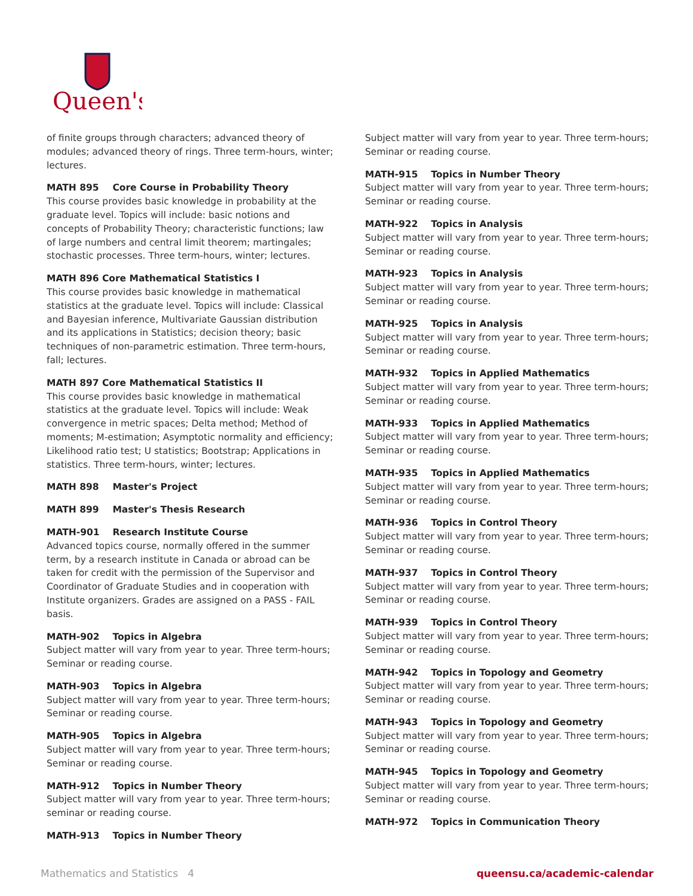Queen's
of finite groups through characters; advanced theory of modules; advanced theory of rings. Three term-hours, winter; lectures.
MATH 895 Core Course in Probability Theory
This course provides basic knowledge in probability at the graduate level. Topics will include: basic notions and concepts of Probability Theory; characteristic functions; law of large numbers and central limit theorem; martingales; stochastic processes. Three term-hours, winter; lectures.
MATH 896 Core Mathematical Statistics I
This course provides basic knowledge in mathematical statistics at the graduate level. Topics will include: Classical and Bayesian inference, Multivariate Gaussian distribution and its applications in Statistics; decision theory; basic techniques of non-parametric estimation. Three term-hours, fall; lectures.
MATH 897 Core Mathematical Statistics II
This course provides basic knowledge in mathematical statistics at the graduate level. Topics will include: Weak convergence in metric spaces; Delta method; Method of moments; M-estimation; Asymptotic normality and efficiency; Likelihood ratio test; U statistics; Bootstrap; Applications in statistics. Three term-hours, winter; lectures.
MATH 898 Master's Project
MATH 899 Master's Thesis Research
MATH-901 Research Institute Course
Advanced topics course, normally offered in the summer term, by a research institute in Canada or abroad can be taken for credit with the permission of the Supervisor and Coordinator of Graduate Studies and in cooperation with Institute organizers. Grades are assigned on a PASS - FAIL basis.
MATH-902 Topics in Algebra
Subject matter will vary from year to year. Three term-hours; Seminar or reading course.
MATH-903 Topics in Algebra
Subject matter will vary from year to year. Three term-hours; Seminar or reading course.
MATH-905 Topics in Algebra
Subject matter will vary from year to year. Three term-hours; Seminar or reading course.
MATH-912 Topics in Number Theory
Subject matter will vary from year to year. Three term-hours; seminar or reading course.
MATH-913 Topics in Number Theory
Subject matter will vary from year to year. Three term-hours; Seminar or reading course.
MATH-915 Topics in Number Theory
Subject matter will vary from year to year. Three term-hours; Seminar or reading course.
MATH-922 Topics in Analysis
Subject matter will vary from year to year. Three term-hours; Seminar or reading course.
MATH-923 Topics in Analysis
Subject matter will vary from year to year. Three term-hours; Seminar or reading course.
MATH-925 Topics in Analysis
Subject matter will vary from year to year. Three term-hours; Seminar or reading course.
MATH-932 Topics in Applied Mathematics
Subject matter will vary from year to year. Three term-hours; Seminar or reading course.
MATH-933 Topics in Applied Mathematics
Subject matter will vary from year to year. Three term-hours; Seminar or reading course.
MATH-935 Topics in Applied Mathematics
Subject matter will vary from year to year. Three term-hours; Seminar or reading course.
MATH-936 Topics in Control Theory
Subject matter will vary from year to year. Three term-hours; Seminar or reading course.
MATH-937 Topics in Control Theory
Subject matter will vary from year to year. Three term-hours; Seminar or reading course.
MATH-939 Topics in Control Theory
Subject matter will vary from year to year. Three term-hours; Seminar or reading course.
MATH-942 Topics in Topology and Geometry
Subject matter will vary from year to year. Three term-hours; Seminar or reading course.
MATH-943 Topics in Topology and Geometry
Subject matter will vary from year to year. Three term-hours; Seminar or reading course.
MATH-945 Topics in Topology and Geometry
Subject matter will vary from year to year. Three term-hours; Seminar or reading course.
MATH-972 Topics in Communication Theory
Mathematics and Statistics 4 queensu.ca/academic-calendar